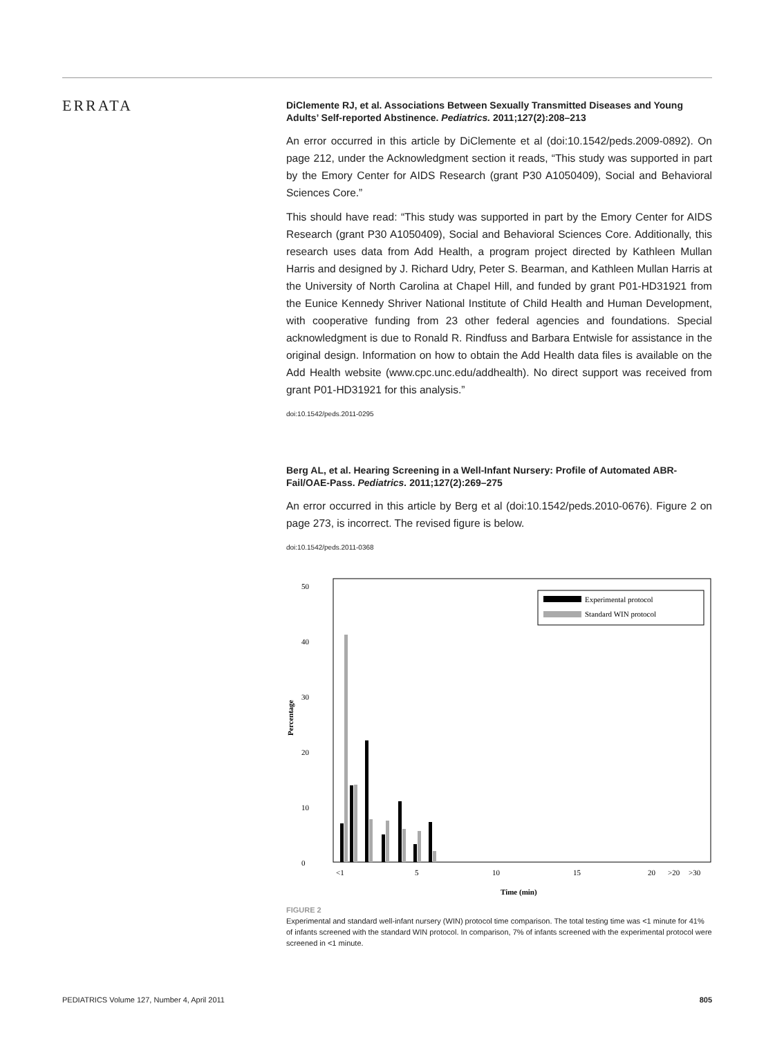ERRATA
DiClemente RJ, et al. Associations Between Sexually Transmitted Diseases and Young Adults’ Self-reported Abstinence. Pediatrics. 2011;127(2):208–213
An error occurred in this article by DiClemente et al (doi:10.1542/peds.2009-0892). On page 212, under the Acknowledgment section it reads, “This study was supported in part by the Emory Center for AIDS Research (grant P30 A1050409), Social and Behavioral Sciences Core.”
This should have read: “This study was supported in part by the Emory Center for AIDS Research (grant P30 A1050409), Social and Behavioral Sciences Core. Additionally, this research uses data from Add Health, a program project directed by Kathleen Mullan Harris and designed by J. Richard Udry, Peter S. Bearman, and Kathleen Mullan Harris at the University of North Carolina at Chapel Hill, and funded by grant P01-HD31921 from the Eunice Kennedy Shriver National Institute of Child Health and Human Development, with cooperative funding from 23 other federal agencies and foundations. Special acknowledgment is due to Ronald R. Rindfuss and Barbara Entwisle for assistance in the original design. Information on how to obtain the Add Health data files is available on the Add Health website (www.cpc.unc.edu/addhealth). No direct support was received from grant P01-HD31921 for this analysis.”
doi:10.1542/peds.2011-0295
Berg AL, et al. Hearing Screening in a Well-Infant Nursery: Profile of Automated ABR-Fail/OAE-Pass. Pediatrics. 2011;127(2):269–275
An error occurred in this article by Berg et al (doi:10.1542/peds.2010-0676). Figure 2 on page 273, is incorrect. The revised figure is below.
doi:10.1542/peds.2011-0368
50
40
30
20
10
0
Percentage
Experimental protocol
Standard WIN protocol
<1
5
10
15
20
>20
>30
Time (min)
FIGURE 2
Experimental and standard well-infant nursery (WIN) protocol time comparison. The total testing time was <1 minute for 41% of infants screened with the standard WIN protocol. In comparison, 7% of infants screened with the experimental protocol were screened in <1 minute.
PEDIATRICS Volume 127, Number 4, April 2011 805